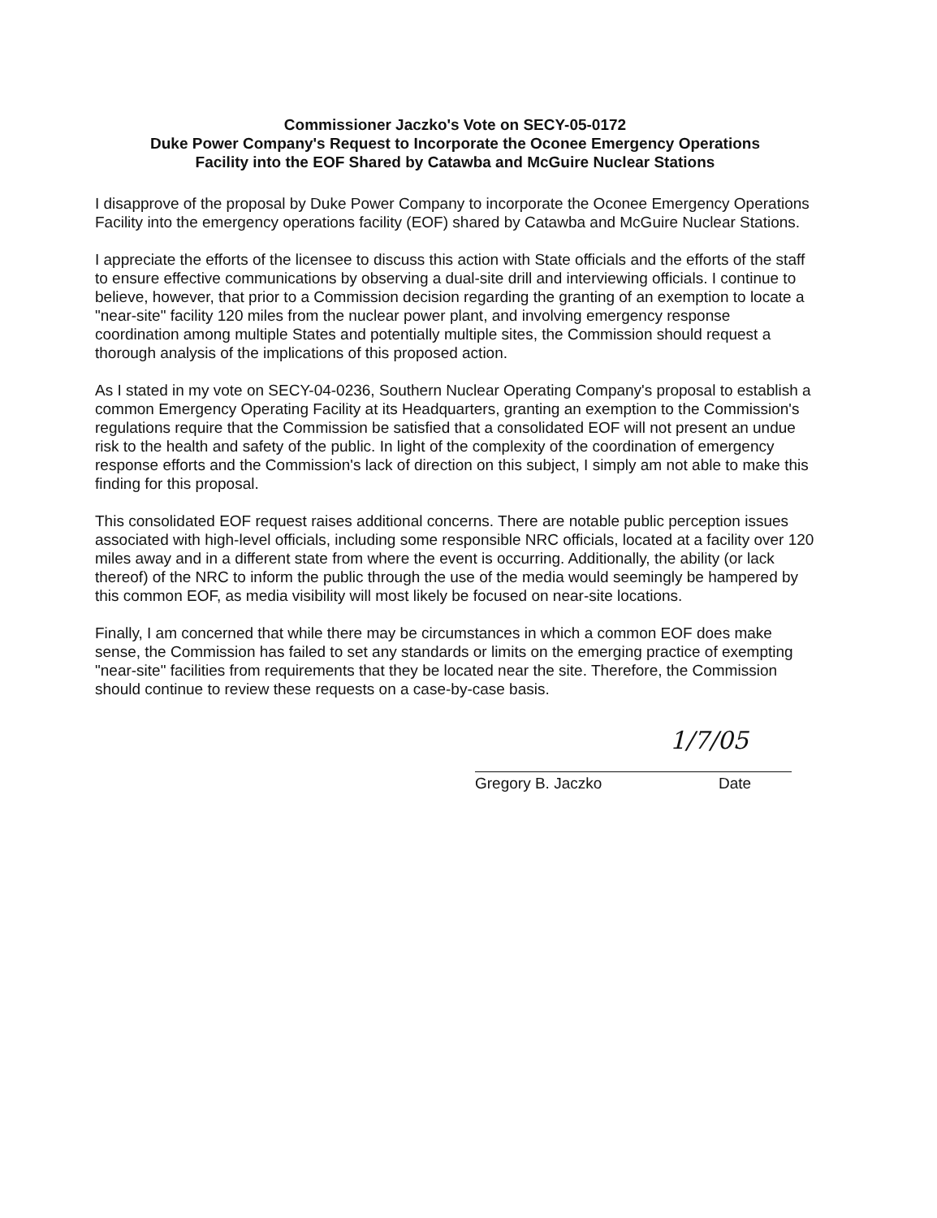Commissioner Jaczko's Vote on SECY-05-0172
Duke Power Company's Request to Incorporate the Oconee Emergency Operations
Facility into the EOF Shared by Catawba and McGuire Nuclear Stations
I disapprove of the proposal by Duke Power Company to incorporate the Oconee Emergency Operations Facility into the emergency operations facility (EOF) shared by Catawba and McGuire Nuclear Stations.
I appreciate the efforts of the licensee to discuss this action with State officials and the efforts of the staff to ensure effective communications by observing a dual-site drill and interviewing officials. I continue to believe, however, that prior to a Commission decision regarding the granting of an exemption to locate a "near-site" facility 120 miles from the nuclear power plant, and involving emergency response coordination among multiple States and potentially multiple sites, the Commission should request a thorough analysis of the implications of this proposed action.
As I stated in my vote on SECY-04-0236, Southern Nuclear Operating Company's proposal to establish a common Emergency Operating Facility at its Headquarters, granting an exemption to the Commission's regulations require that the Commission be satisfied that a consolidated EOF will not present an undue risk to the health and safety of the public. In light of the complexity of the coordination of emergency response efforts and the Commission's lack of direction on this subject, I simply am not able to make this finding for this proposal.
This consolidated EOF request raises additional concerns. There are notable public perception issues associated with high-level officials, including some responsible NRC officials, located at a facility over 120 miles away and in a different state from where the event is occurring. Additionally, the ability (or lack thereof) of the NRC to inform the public through the use of the media would seemingly be hampered by this common EOF, as media visibility will most likely be focused on near-site locations.
Finally, I am concerned that while there may be circumstances in which a common EOF does make sense, the Commission has failed to set any standards or limits on the emerging practice of exempting "near-site" facilities from requirements that they be located near the site. Therefore, the Commission should continue to review these requests on a case-by-case basis.
Gregory B. Jaczko
1/7/05
Date